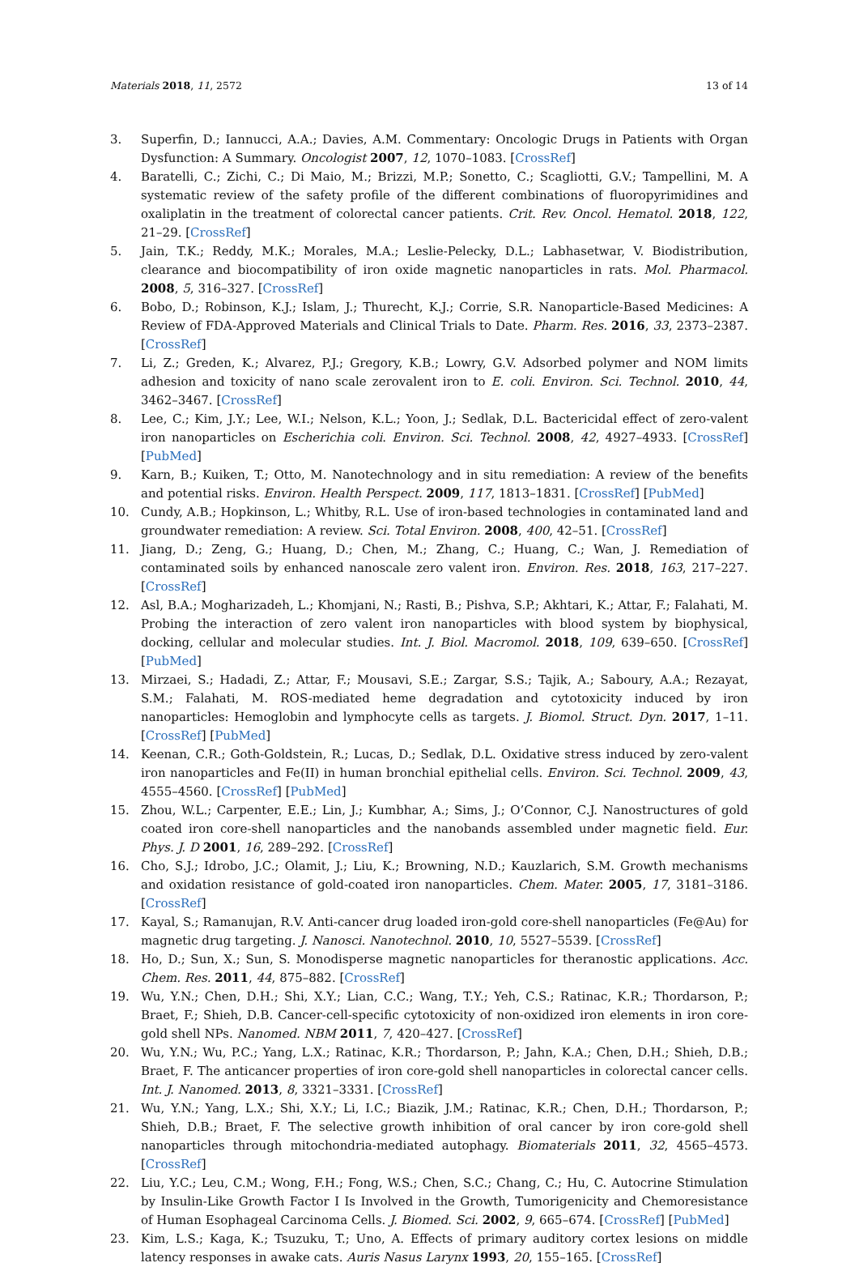Materials 2018, 11, 2572 13 of 14
3. Superfin, D.; Iannucci, A.A.; Davies, A.M. Commentary: Oncologic Drugs in Patients with Organ Dysfunction: A Summary. Oncologist 2007, 12, 1070–1083. [CrossRef]
4. Baratelli, C.; Zichi, C.; Di Maio, M.; Brizzi, M.P.; Sonetto, C.; Scagliotti, G.V.; Tampellini, M. A systematic review of the safety profile of the different combinations of fluoropyrimidines and oxaliplatin in the treatment of colorectal cancer patients. Crit. Rev. Oncol. Hematol. 2018, 122, 21–29. [CrossRef]
5. Jain, T.K.; Reddy, M.K.; Morales, M.A.; Leslie-Pelecky, D.L.; Labhasetwar, V. Biodistribution, clearance and biocompatibility of iron oxide magnetic nanoparticles in rats. Mol. Pharmacol. 2008, 5, 316–327. [CrossRef]
6. Bobo, D.; Robinson, K.J.; Islam, J.; Thurecht, K.J.; Corrie, S.R. Nanoparticle-Based Medicines: A Review of FDA-Approved Materials and Clinical Trials to Date. Pharm. Res. 2016, 33, 2373–2387. [CrossRef]
7. Li, Z.; Greden, K.; Alvarez, P.J.; Gregory, K.B.; Lowry, G.V. Adsorbed polymer and NOM limits adhesion and toxicity of nano scale zerovalent iron to E. coli. Environ. Sci. Technol. 2010, 44, 3462–3467. [CrossRef]
8. Lee, C.; Kim, J.Y.; Lee, W.I.; Nelson, K.L.; Yoon, J.; Sedlak, D.L. Bactericidal effect of zero-valent iron nanoparticles on Escherichia coli. Environ. Sci. Technol. 2008, 42, 4927–4933. [CrossRef] [PubMed]
9. Karn, B.; Kuiken, T.; Otto, M. Nanotechnology and in situ remediation: A review of the benefits and potential risks. Environ. Health Perspect. 2009, 117, 1813–1831. [CrossRef] [PubMed]
10. Cundy, A.B.; Hopkinson, L.; Whitby, R.L. Use of iron-based technologies in contaminated land and groundwater remediation: A review. Sci. Total Environ. 2008, 400, 42–51. [CrossRef]
11. Jiang, D.; Zeng, G.; Huang, D.; Chen, M.; Zhang, C.; Huang, C.; Wan, J. Remediation of contaminated soils by enhanced nanoscale zero valent iron. Environ. Res. 2018, 163, 217–227. [CrossRef]
12. Asl, B.A.; Mogharizadeh, L.; Khomjani, N.; Rasti, B.; Pishva, S.P.; Akhtari, K.; Attar, F.; Falahati, M. Probing the interaction of zero valent iron nanoparticles with blood system by biophysical, docking, cellular and molecular studies. Int. J. Biol. Macromol. 2018, 109, 639–650. [CrossRef] [PubMed]
13. Mirzaei, S.; Hadadi, Z.; Attar, F.; Mousavi, S.E.; Zargar, S.S.; Tajik, A.; Saboury, A.A.; Rezayat, S.M.; Falahati, M. ROS-mediated heme degradation and cytotoxicity induced by iron nanoparticles: Hemoglobin and lymphocyte cells as targets. J. Biomol. Struct. Dyn. 2017, 1–11. [CrossRef] [PubMed]
14. Keenan, C.R.; Goth-Goldstein, R.; Lucas, D.; Sedlak, D.L. Oxidative stress induced by zero-valent iron nanoparticles and Fe(II) in human bronchial epithelial cells. Environ. Sci. Technol. 2009, 43, 4555–4560. [CrossRef] [PubMed]
15. Zhou, W.L.; Carpenter, E.E.; Lin, J.; Kumbhar, A.; Sims, J.; O’Connor, C.J. Nanostructures of gold coated iron core-shell nanoparticles and the nanobands assembled under magnetic field. Eur. Phys. J. D 2001, 16, 289–292. [CrossRef]
16. Cho, S.J.; Idrobo, J.C.; Olamit, J.; Liu, K.; Browning, N.D.; Kauzlarich, S.M. Growth mechanisms and oxidation resistance of gold-coated iron nanoparticles. Chem. Mater. 2005, 17, 3181–3186. [CrossRef]
17. Kayal, S.; Ramanujan, R.V. Anti-cancer drug loaded iron-gold core-shell nanoparticles (Fe@Au) for magnetic drug targeting. J. Nanosci. Nanotechnol. 2010, 10, 5527–5539. [CrossRef]
18. Ho, D.; Sun, X.; Sun, S. Monodisperse magnetic nanoparticles for theranostic applications. Acc. Chem. Res. 2011, 44, 875–882. [CrossRef]
19. Wu, Y.N.; Chen, D.H.; Shi, X.Y.; Lian, C.C.; Wang, T.Y.; Yeh, C.S.; Ratinac, K.R.; Thordarson, P.; Braet, F.; Shieh, D.B. Cancer-cell-specific cytotoxicity of non-oxidized iron elements in iron core-gold shell NPs. Nanomed. NBM 2011, 7, 420–427. [CrossRef]
20. Wu, Y.N.; Wu, P.C.; Yang, L.X.; Ratinac, K.R.; Thordarson, P.; Jahn, K.A.; Chen, D.H.; Shieh, D.B.; Braet, F. The anticancer properties of iron core-gold shell nanoparticles in colorectal cancer cells. Int. J. Nanomed. 2013, 8, 3321–3331. [CrossRef]
21. Wu, Y.N.; Yang, L.X.; Shi, X.Y.; Li, I.C.; Biazik, J.M.; Ratinac, K.R.; Chen, D.H.; Thordarson, P.; Shieh, D.B.; Braet, F. The selective growth inhibition of oral cancer by iron core-gold shell nanoparticles through mitochondria-mediated autophagy. Biomaterials 2011, 32, 4565–4573. [CrossRef]
22. Liu, Y.C.; Leu, C.M.; Wong, F.H.; Fong, W.S.; Chen, S.C.; Chang, C.; Hu, C. Autocrine Stimulation by Insulin-Like Growth Factor I Is Involved in the Growth, Tumorigenicity and Chemoresistance of Human Esophageal Carcinoma Cells. J. Biomed. Sci. 2002, 9, 665–674. [CrossRef] [PubMed]
23. Kim, L.S.; Kaga, K.; Tsuzuku, T.; Uno, A. Effects of primary auditory cortex lesions on middle latency responses in awake cats. Auris Nasus Larynx 1993, 20, 155–165. [CrossRef]